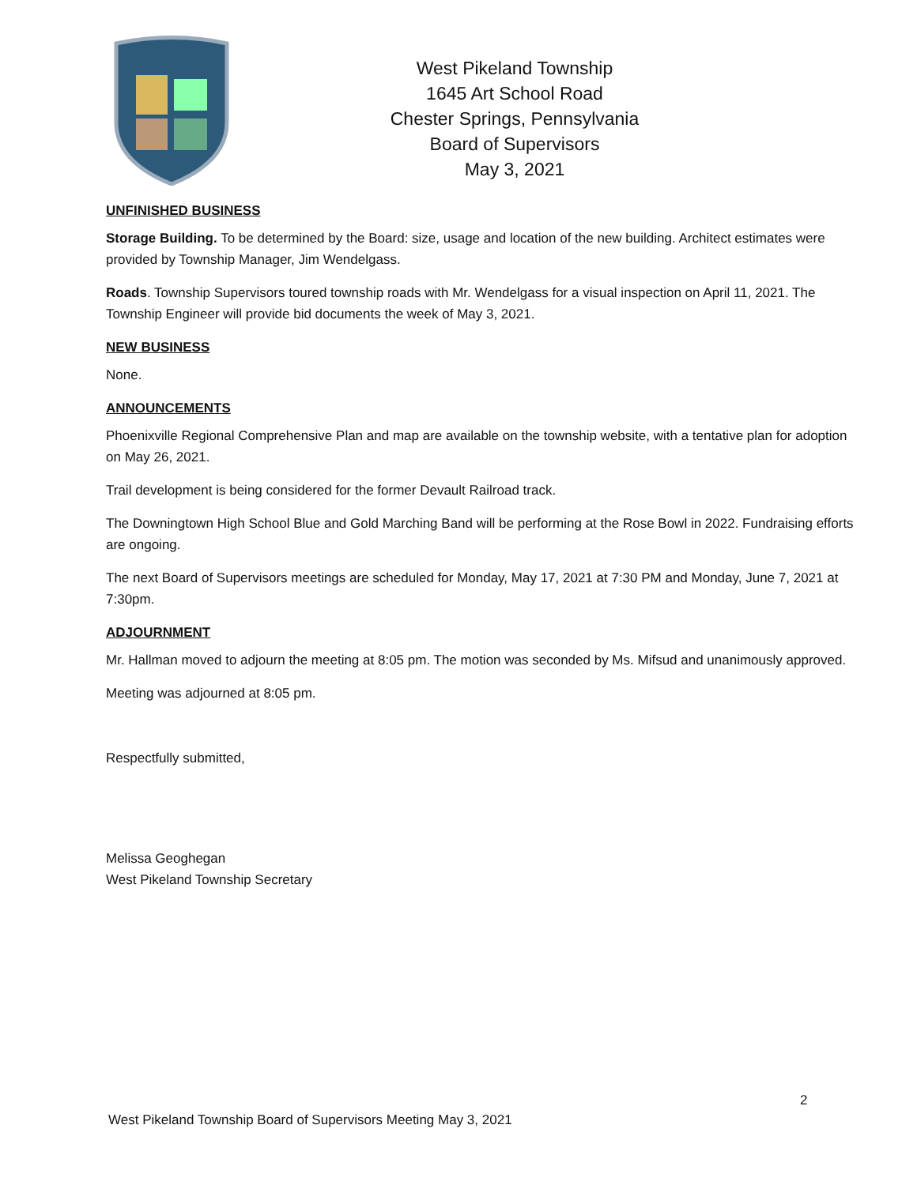West Pikeland Township
1645 Art School Road
Chester Springs, Pennsylvania
Board of Supervisors
May 3, 2021
UNFINISHED BUSINESS
Storage Building. To be determined by the Board: size, usage and location of the new building. Architect estimates were provided by Township Manager, Jim Wendelgass.
Roads. Township Supervisors toured township roads with Mr. Wendelgass for a visual inspection on April 11, 2021. The Township Engineer will provide bid documents the week of May 3, 2021.
NEW BUSINESS
None.
ANNOUNCEMENTS
Phoenixville Regional Comprehensive Plan and map are available on the township website, with a tentative plan for adoption on May 26, 2021.
Trail development is being considered for the former Devault Railroad track.
The Downingtown High School Blue and Gold Marching Band will be performing at the Rose Bowl in 2022. Fundraising efforts are ongoing.
The next Board of Supervisors meetings are scheduled for Monday, May 17, 2021 at 7:30 PM and Monday, June 7, 2021 at 7:30pm.
ADJOURNMENT
Mr. Hallman moved to adjourn the meeting at 8:05 pm. The motion was seconded by Ms. Mifsud and unanimously approved.
Meeting was adjourned at 8:05 pm.
Respectfully submitted,
Melissa Geoghegan
West Pikeland Township Secretary
2
West Pikeland Township Board of Supervisors Meeting May 3, 2021